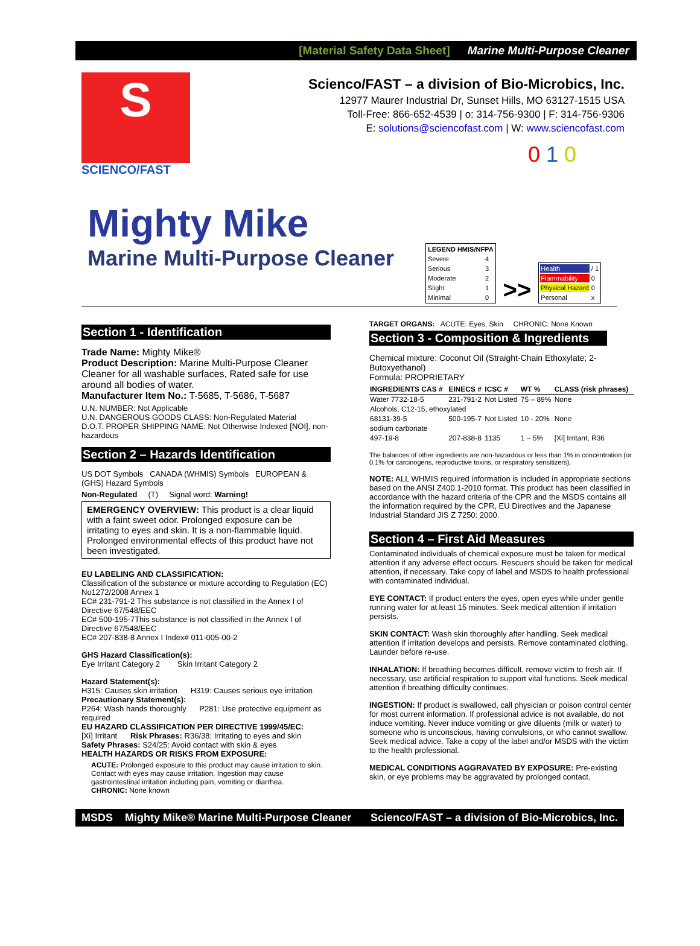[Material Safety Data Sheet] Marine Multi-Purpose Cleaner
S
SCIENCO/FAST
Scienco/FAST – a division of Bio-Microbics, Inc.
12977 Maurer Industrial Dr, Sunset Hills, MO 63127-1515 USA
Toll-Free: 866-652-4539 | o: 314-756-9300 | F: 314-756-9306
E: solutions@sciencofast.com | W: www.sciencofast.com
0 1 0
Mighty Mike
Marine Multi-Purpose Cleaner
| LEGEND HMIS/NFPA | |
| --- | --- |
| Severe | 4 |
| Serious | 3 |
| Moderate | 2 |
| Slight | 1 |
| Minimal | 0 |
>>
| Health | / 1 |
| Flammability | 0 |
| Physical Hazard | 0 |
| Personal | x |
Section 1 - Identification
Trade Name: Mighty Mike®
Product Description: Marine Multi-Purpose Cleaner Cleaner for all washable surfaces, Rated safe for use around all bodies of water.
Manufacturer Item No.: T-5685, T-5686, T-5687
U.N. NUMBER: Not Applicable
U.N. DANGEROUS GOODS CLASS: Non-Regulated Material
D.O.T. PROPER SHIPPING NAME: Not Otherwise Indexed [NOI], non-hazardous
Section 2 – Hazards Identification
US DOT Symbols CANADA (WHMIS) Symbols EUROPEAN & (GHS) Hazard Symbols
Non-Regulated (T) Signal word: Warning!
EMERGENCY OVERVIEW: This product is a clear liquid with a faint sweet odor. Prolonged exposure can be irritating to eyes and skin. It is a non-flammable liquid. Prolonged environmental effects of this product have not been investigated.
EU LABELING AND CLASSIFICATION:
Classification of the substance or mixture according to Regulation (EC) No1272/2008 Annex 1
EC# 231-791-2 This substance is not classified in the Annex I of Directive 67/548/EEC
EC# 500-195-7This substance is not classified in the Annex I of Directive 67/548/EEC
EC# 207-838-8 Annex I Index# 011-005-00-2
GHS Hazard Classification(s):
Eye Irritant Category 2 Skin Irritant Category 2
Hazard Statement(s):
H315: Causes skin irritation H319: Causes serious eye irritation
Precautionary Statement(s):
P264: Wash hands thoroughly P281: Use protective equipment as required
EU HAZARD CLASSIFICATION PER DIRECTIVE 1999/45/EC:
[Xi] Irritant Risk Phrases: R36/38: Irritating to eyes and skin
Safety Phrases: S24/25: Avoid contact with skin & eyes
HEALTH HAZARDS OR RISKS FROM EXPOSURE:
ACUTE: Prolonged exposure to this product may cause irritation to skin. Contact with eyes may cause irritation. Ingestion may cause gastrointestinal irritation including pain, vomiting or diarrhea.
CHRONIC: None known
TARGET ORGANS: ACUTE: Eyes, Skin CHRONIC: None Known
Section 3 - Composition & Ingredients
Chemical mixture: Coconut Oil (Straight-Chain Ethoxylate; 2-Butoxyethanol)
Formula: PROPRIETARY
| INGREDIENTS CAS # | EINECS # | ICSC # | WT % | CLASS (risk phrases) |
| --- | --- | --- | --- | --- |
| Water 7732-18-5 | 231-791-2 | Not Listed | 75 – 89% | None |
| Alcohols, C12-15, ethoxylated | | | | |
| 68131-39-5 | 500-195-7 | Not Listed | 10 - 20% | None |
| sodium carbonate | | | | |
| 497-19-8 | 207-838-8 | 1135 | 1 – 5% | [Xi] Irritant, R36 |
The balances of other ingredients are non-hazardous or less than 1% in concentration (or 0.1% for carcinogens, reproductive toxins, or respiratory sensitizers).
NOTE: ALL WHMIS required information is included in appropriate sections based on the ANSI Z400.1-2010 format. This product has been classified in accordance with the hazard criteria of the CPR and the MSDS contains all the information required by the CPR, EU Directives and the Japanese Industrial Standard JIS Z 7250: 2000.
Section 4 – First Aid Measures
Contaminated individuals of chemical exposure must be taken for medical attention if any adverse effect occurs. Rescuers should be taken for medical attention, if necessary. Take copy of label and MSDS to health professional with contaminated individual.
EYE CONTACT: If product enters the eyes, open eyes while under gentle running water for at least 15 minutes. Seek medical attention if irritation persists.
SKIN CONTACT: Wash skin thoroughly after handling. Seek medical attention if irritation develops and persists. Remove contaminated clothing. Launder before re-use.
INHALATION: If breathing becomes difficult, remove victim to fresh air. If necessary, use artificial respiration to support vital functions. Seek medical attention if breathing difficulty continues.
INGESTION: If product is swallowed, call physician or poison control center for most current information. If professional advice is not available, do not induce vomiting. Never induce vomiting or give diluents (milk or water) to someone who is unconscious, having convulsions, or who cannot swallow. Seek medical advice. Take a copy of the label and/or MSDS with the victim to the health professional.
MEDICAL CONDITIONS AGGRAVATED BY EXPOSURE: Pre-existing skin, or eye problems may be aggravated by prolonged contact.
MSDS Mighty Mike® Marine Multi-Purpose Cleaner Scienco/FAST – a division of Bio-Microbics, Inc.